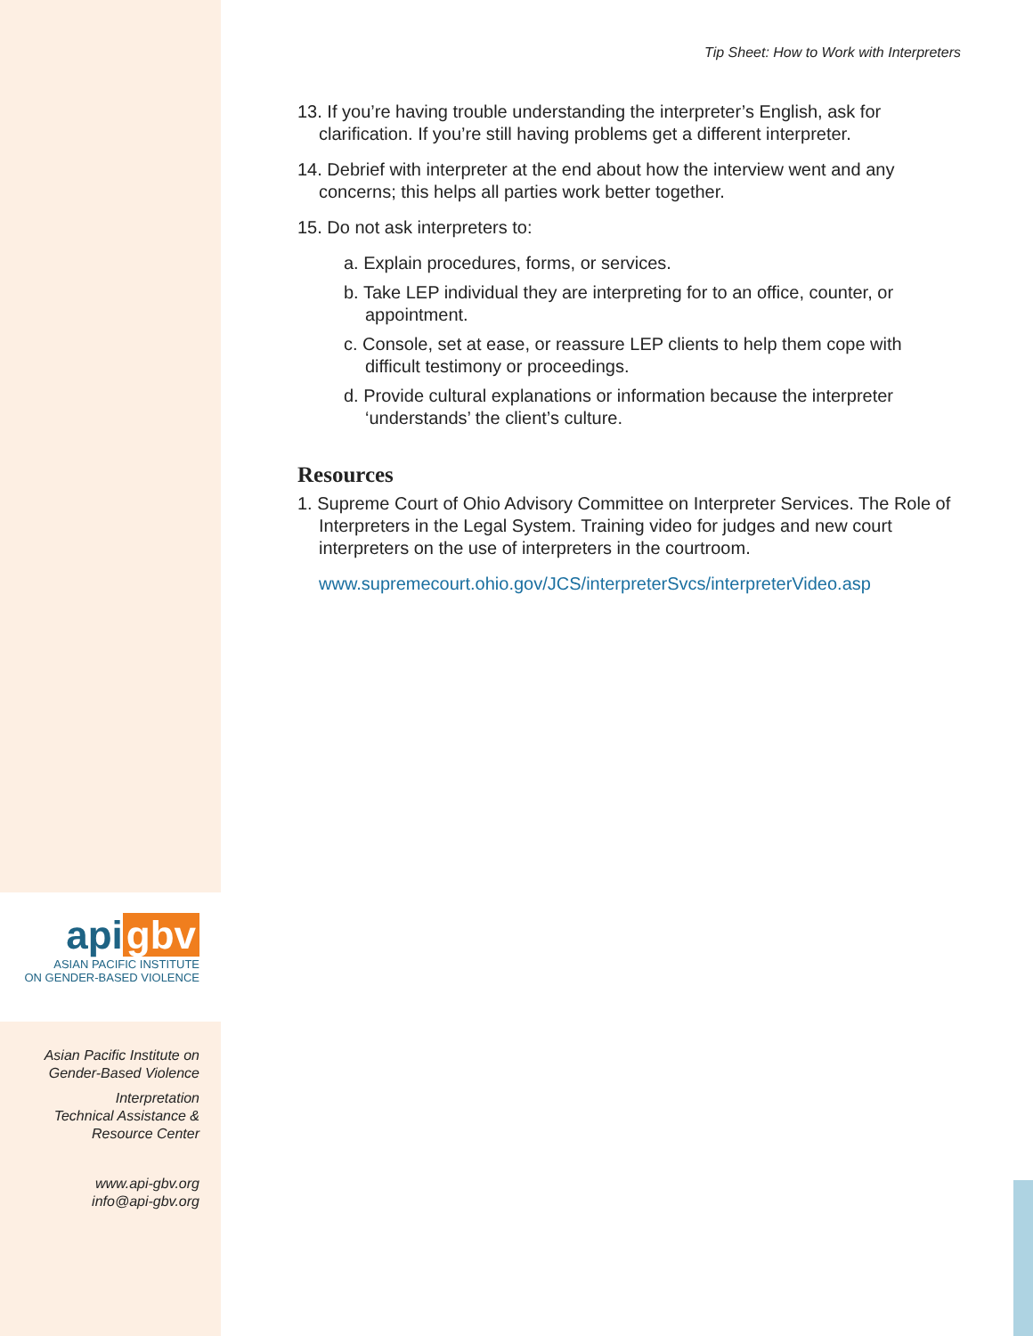api gbv
ASIAN PACIFIC INSTITUTE
ON GENDER-BASED VIOLENCE
Asian Pacific Institute on
Gender-Based Violence
Interpretation
Technical Assistance &
Resource Center
www.api-gbv.org
info@api-gbv.org
Tip Sheet: How to Work with Interpreters
13. If you’re having trouble understanding the interpreter’s English, ask for clarification. If you’re still having problems get a different interpreter.
14. Debrief with interpreter at the end about how the interview went and any concerns; this helps all parties work better together.
15. Do not ask interpreters to:
a. Explain procedures, forms, or services.
b. Take LEP individual they are interpreting for to an office, counter, or appointment.
c. Console, set at ease, or reassure LEP clients to help them cope with difficult testimony or proceedings.
d. Provide cultural explanations or information because the interpreter ‘understands’ the client’s culture.
Resources
1. Supreme Court of Ohio Advisory Committee on Interpreter Services. The Role of Interpreters in the Legal System. Training video for judges and new court interpreters on the use of interpreters in the courtroom.
www.supremecourt.ohio.gov/JCS/interpreterSvcs/interpreterVideo.asp